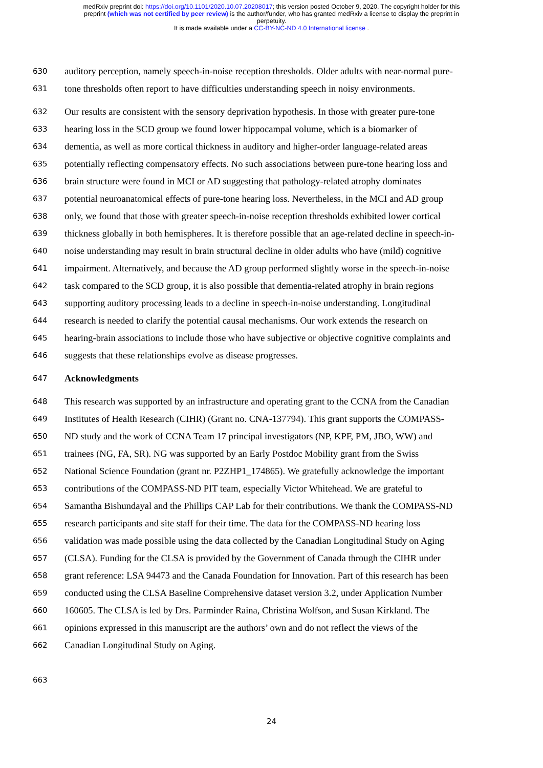medRxiv preprint doi: https://doi.org/10.1101/2020.10.07.20208017; this version posted October 9, 2020. The copyright holder for this
preprint (which was not certified by peer review) is the author/funder, who has granted medRxiv a license to display the preprint in
perpetuity.
It is made available under a CC-BY-NC-ND 4.0 International license .
630 auditory perception, namely speech-in-noise reception thresholds. Older adults with near-normal pure-
631 tone thresholds often report to have difficulties understanding speech in noisy environments.
632 Our results are consistent with the sensory deprivation hypothesis. In those with greater pure-tone
633 hearing loss in the SCD group we found lower hippocampal volume, which is a biomarker of
634 dementia, as well as more cortical thickness in auditory and higher-order language-related areas
635 potentially reflecting compensatory effects. No such associations between pure-tone hearing loss and
636 brain structure were found in MCI or AD suggesting that pathology-related atrophy dominates
637 potential neuroanatomical effects of pure-tone hearing loss. Nevertheless, in the MCI and AD group
638 only, we found that those with greater speech-in-noise reception thresholds exhibited lower cortical
639 thickness globally in both hemispheres. It is therefore possible that an age-related decline in speech-in-
640 noise understanding may result in brain structural decline in older adults who have (mild) cognitive
641 impairment. Alternatively, and because the AD group performed slightly worse in the speech-in-noise
642 task compared to the SCD group, it is also possible that dementia-related atrophy in brain regions
643 supporting auditory processing leads to a decline in speech-in-noise understanding. Longitudinal
644 research is needed to clarify the potential causal mechanisms. Our work extends the research on
645 hearing-brain associations to include those who have subjective or objective cognitive complaints and
646 suggests that these relationships evolve as disease progresses.
647 Acknowledgments
648 This research was supported by an infrastructure and operating grant to the CCNA from the Canadian
649 Institutes of Health Research (CIHR) (Grant no. CNA-137794). This grant supports the COMPASS-
650 ND study and the work of CCNA Team 17 principal investigators (NP, KPF, PM, JBO, WW) and
651 trainees (NG, FA, SR). NG was supported by an Early Postdoc Mobility grant from the Swiss
652 National Science Foundation (grant nr. P2ZHP1_174865). We gratefully acknowledge the important
653 contributions of the COMPASS-ND PIT team, especially Victor Whitehead. We are grateful to
654 Samantha Bishundayal and the Phillips CAP Lab for their contributions. We thank the COMPASS-ND
655 research participants and site staff for their time. The data for the COMPASS-ND hearing loss
656 validation was made possible using the data collected by the Canadian Longitudinal Study on Aging
657 (CLSA). Funding for the CLSA is provided by the Government of Canada through the CIHR under
658 grant reference: LSA 94473 and the Canada Foundation for Innovation. Part of this research has been
659 conducted using the CLSA Baseline Comprehensive dataset version 3.2, under Application Number
660 160605. The CLSA is led by Drs. Parminder Raina, Christina Wolfson, and Susan Kirkland. The
661 opinions expressed in this manuscript are the authors’ own and do not reflect the views of the
662 Canadian Longitudinal Study on Aging.
663
24